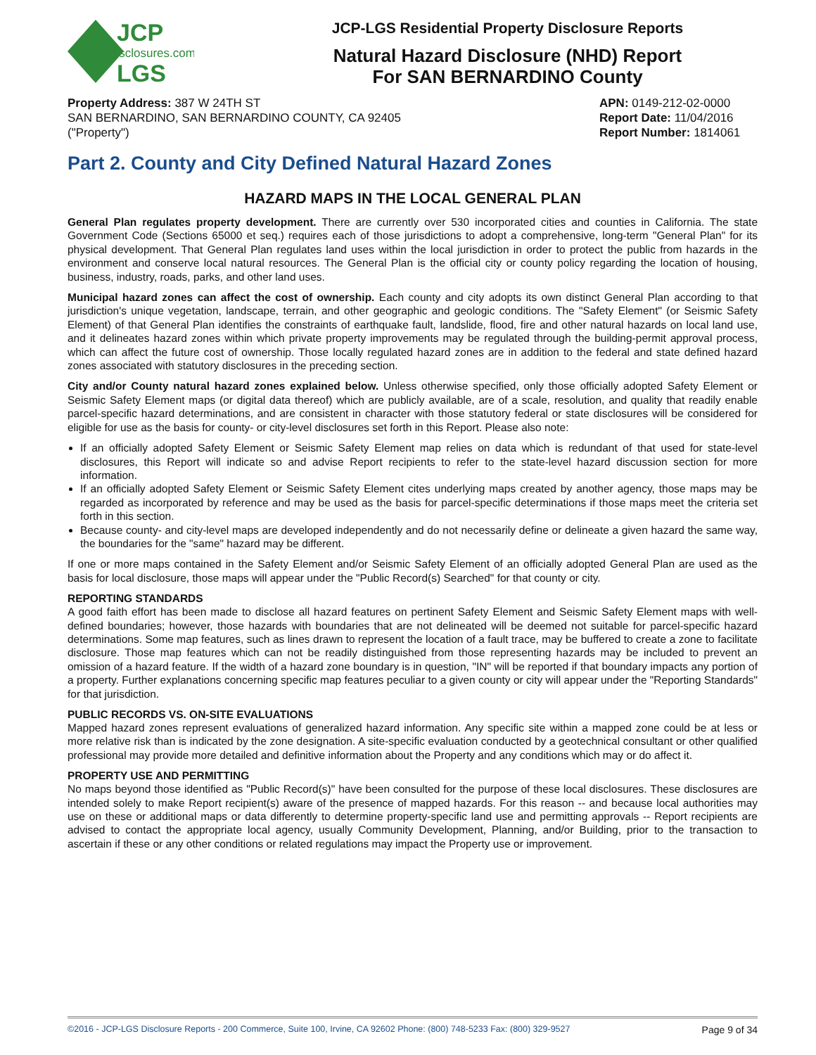JCP
disclosures.com
LGS
JCP-LGS Residential Property Disclosure Reports
Natural Hazard Disclosure (NHD) Report
For SAN BERNARDINO County
Property Address: 387 W 24TH ST
SAN BERNARDINO, SAN BERNARDINO COUNTY, CA 92405
("Property")
APN: 0149-212-02-0000
Report Date: 11/04/2016
Report Number: 1814061
Part 2. County and City Defined Natural Hazard Zones
HAZARD MAPS IN THE LOCAL GENERAL PLAN
General Plan regulates property development. There are currently over 530 incorporated cities and counties in California. The state Government Code (Sections 65000 et seq.) requires each of those jurisdictions to adopt a comprehensive, long-term "General Plan" for its physical development. That General Plan regulates land uses within the local jurisdiction in order to protect the public from hazards in the environment and conserve local natural resources. The General Plan is the official city or county policy regarding the location of housing, business, industry, roads, parks, and other land uses.
Municipal hazard zones can affect the cost of ownership. Each county and city adopts its own distinct General Plan according to that jurisdiction's unique vegetation, landscape, terrain, and other geographic and geologic conditions. The "Safety Element" (or Seismic Safety Element) of that General Plan identifies the constraints of earthquake fault, landslide, flood, fire and other natural hazards on local land use, and it delineates hazard zones within which private property improvements may be regulated through the building-permit approval process, which can affect the future cost of ownership. Those locally regulated hazard zones are in addition to the federal and state defined hazard zones associated with statutory disclosures in the preceding section.
City and/or County natural hazard zones explained below. Unless otherwise specified, only those officially adopted Safety Element or Seismic Safety Element maps (or digital data thereof) which are publicly available, are of a scale, resolution, and quality that readily enable parcel-specific hazard determinations, and are consistent in character with those statutory federal or state disclosures will be considered for eligible for use as the basis for county- or city-level disclosures set forth in this Report. Please also note:
If an officially adopted Safety Element or Seismic Safety Element map relies on data which is redundant of that used for state-level disclosures, this Report will indicate so and advise Report recipients to refer to the state-level hazard discussion section for more information.
If an officially adopted Safety Element or Seismic Safety Element cites underlying maps created by another agency, those maps may be regarded as incorporated by reference and may be used as the basis for parcel-specific determinations if those maps meet the criteria set forth in this section.
Because county- and city-level maps are developed independently and do not necessarily define or delineate a given hazard the same way, the boundaries for the "same" hazard may be different.
If one or more maps contained in the Safety Element and/or Seismic Safety Element of an officially adopted General Plan are used as the basis for local disclosure, those maps will appear under the "Public Record(s) Searched" for that county or city.
REPORTING STANDARDS
A good faith effort has been made to disclose all hazard features on pertinent Safety Element and Seismic Safety Element maps with well-defined boundaries; however, those hazards with boundaries that are not delineated will be deemed not suitable for parcel-specific hazard determinations. Some map features, such as lines drawn to represent the location of a fault trace, may be buffered to create a zone to facilitate disclosure. Those map features which can not be readily distinguished from those representing hazards may be included to prevent an omission of a hazard feature. If the width of a hazard zone boundary is in question, "IN" will be reported if that boundary impacts any portion of a property. Further explanations concerning specific map features peculiar to a given county or city will appear under the "Reporting Standards" for that jurisdiction.
PUBLIC RECORDS VS. ON-SITE EVALUATIONS
Mapped hazard zones represent evaluations of generalized hazard information. Any specific site within a mapped zone could be at less or more relative risk than is indicated by the zone designation. A site-specific evaluation conducted by a geotechnical consultant or other qualified professional may provide more detailed and definitive information about the Property and any conditions which may or do affect it.
PROPERTY USE AND PERMITTING
No maps beyond those identified as "Public Record(s)" have been consulted for the purpose of these local disclosures. These disclosures are intended solely to make Report recipient(s) aware of the presence of mapped hazards. For this reason -- and because local authorities may use on these or additional maps or data differently to determine property-specific land use and permitting approvals -- Report recipients are advised to contact the appropriate local agency, usually Community Development, Planning, and/or Building, prior to the transaction to ascertain if these or any other conditions or related regulations may impact the Property use or improvement.
©2016 - JCP-LGS Disclosure Reports - 200 Commerce, Suite 100, Irvine, CA 92602 Phone: (800) 748-5233 Fax: (800) 329-9527 Page 9 of 34